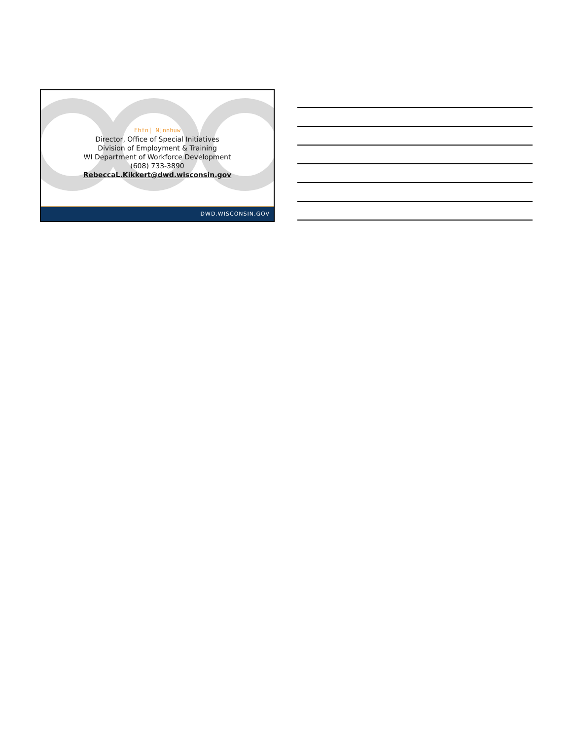Ehfn| N]nnhuw
Director, Office of Special Initiatives
Division of Employment & Training
WI Department of Workforce Development
(608) 733-3890
RebeccaL.Kikkert@dwd.wisconsin.gov
DWD.WISCONSIN.GOV